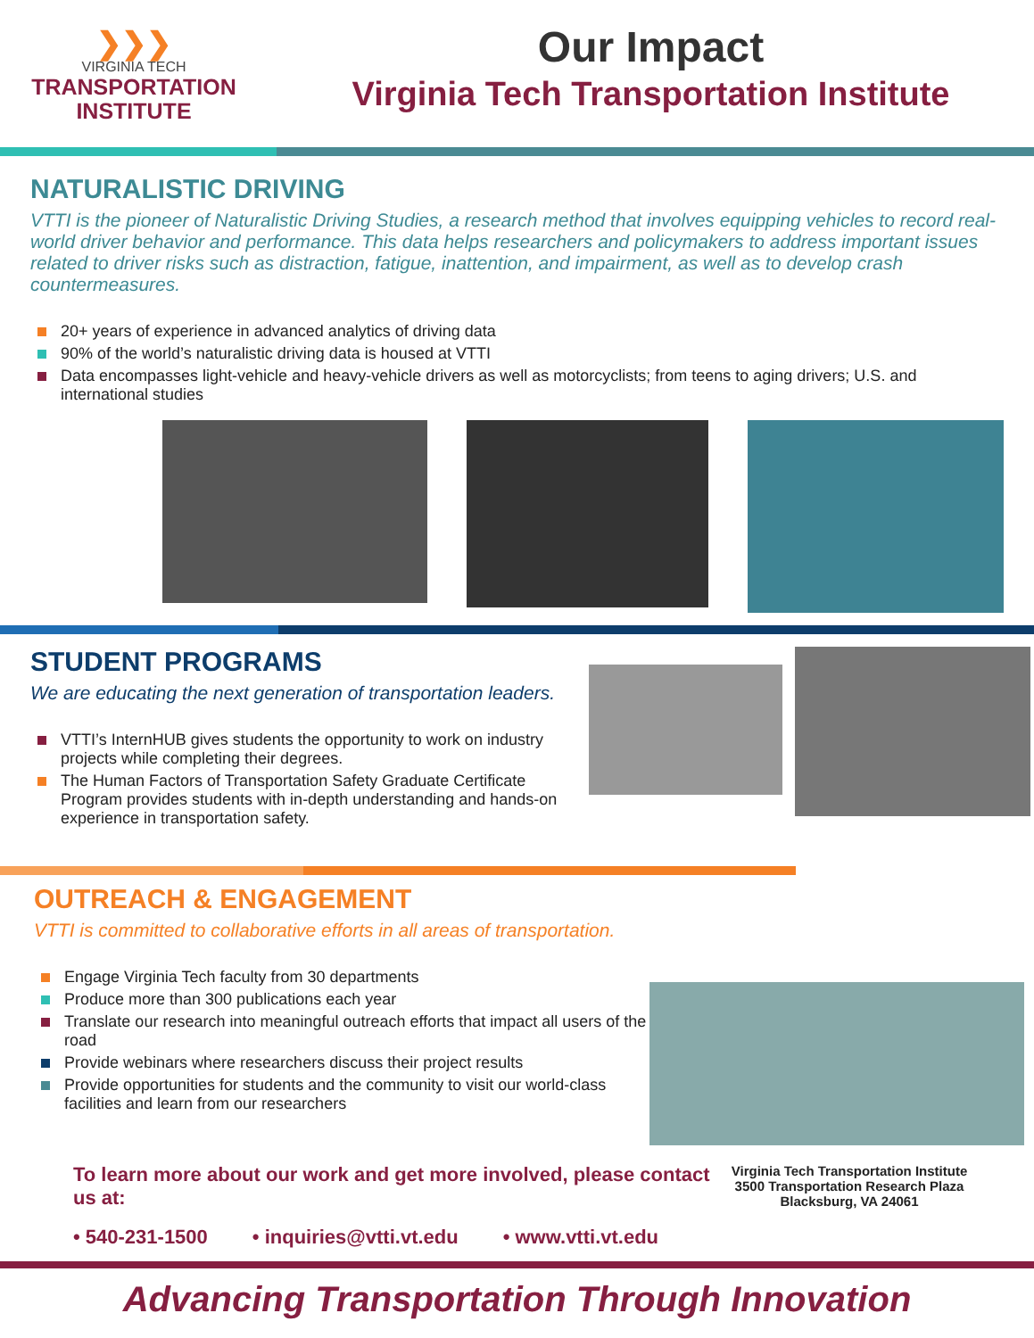❯❯❯
VIRGINIA TECH
TRANSPORTATION
INSTITUTE
Our Impact
Virginia Tech Transportation Institute
NATURALISTIC DRIVING
VTTI is the pioneer of Naturalistic Driving Studies, a research method that involves equipping vehicles to record real- world driver behavior and performance. This data helps researchers and policymakers to address important issues related to driver risks such as distraction, fatigue, inattention, and impairment, as well as to develop crash countermeasures.
20+ years of experience in advanced analytics of driving data
90% of the world’s naturalistic driving data is housed at VTTI
Data encompasses light-vehicle and heavy-vehicle drivers as well as motorcyclists; from teens to aging drivers; U.S. and international studies
STUDENT PROGRAMS
We are educating the next generation of transportation leaders.
VTTI’s InternHUB gives students the opportunity to work on industry projects while completing their degrees.
The Human Factors of Transportation Safety Graduate Certificate Program provides students with in-depth understanding and hands-on experience in transportation safety.
OUTREACH & ENGAGEMENT
VTTI is committed to collaborative efforts in all areas of transportation.
Engage Virginia Tech faculty from 30 departments
Produce more than 300 publications each year
Translate our research into meaningful outreach efforts that impact all users of the road
Provide webinars where researchers discuss their project results
Provide opportunities for students and the community to visit our world-class facilities and learn from our researchers
To learn more about our work and get more involved, please contact us at:
• 540-231-1500 • inquiries@vtti.vt.edu • www.vtti.vt.edu
Virginia Tech Transportation Institute
3500 Transportation Research Plaza
Blacksburg, VA 24061
Advancing Transportation Through Innovation